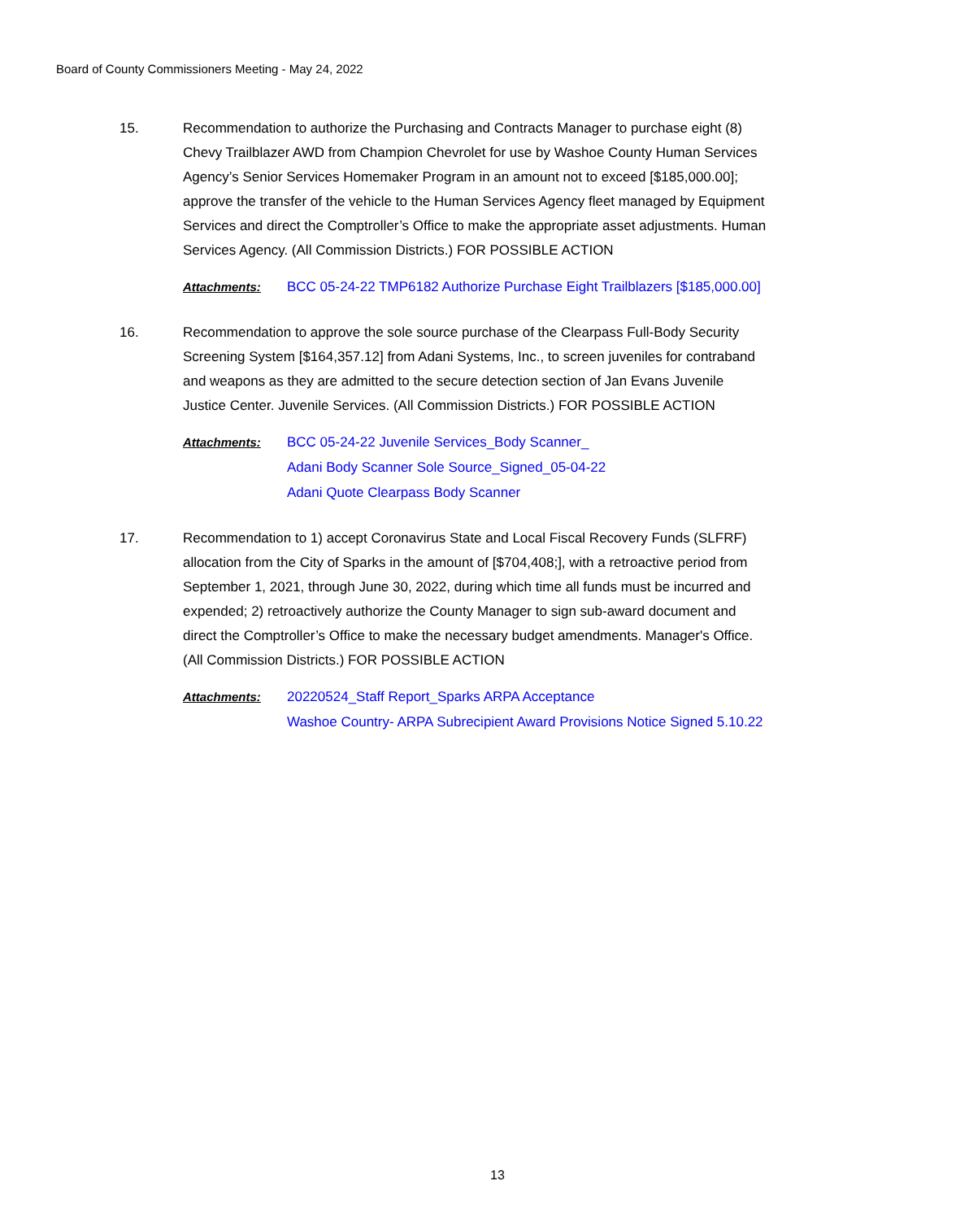Board of County Commissioners Meeting - May 24, 2022
15. Recommendation to authorize the Purchasing and Contracts Manager to purchase eight (8) Chevy Trailblazer AWD from Champion Chevrolet for use by Washoe County Human Services Agency’s Senior Services Homemaker Program in an amount not to exceed [$185,000.00]; approve the transfer of the vehicle to the Human Services Agency fleet managed by Equipment Services and direct the Comptroller’s Office to make the appropriate asset adjustments. Human Services Agency. (All Commission Districts.) FOR POSSIBLE ACTION
Attachments: BCC 05-24-22 TMP6182 Authorize Purchase Eight Trailblazers [$185,000.00]
16. Recommendation to approve the sole source purchase of the Clearpass Full-Body Security Screening System [$164,357.12] from Adani Systems, Inc., to screen juveniles for contraband and weapons as they are admitted to the secure detection section of Jan Evans Juvenile Justice Center. Juvenile Services. (All Commission Districts.) FOR POSSIBLE ACTION
Attachments: BCC 05-24-22 Juvenile Services_Body Scanner_
Adani Body Scanner Sole Source_Signed_05-04-22
Adani Quote Clearpass Body Scanner
17. Recommendation to 1) accept Coronavirus State and Local Fiscal Recovery Funds (SLFRF) allocation from the City of Sparks in the amount of [$704,408;], with a retroactive period from September 1, 2021, through June 30, 2022, during which time all funds must be incurred and expended; 2) retroactively authorize the County Manager to sign sub-award document and direct the Comptroller’s Office to make the necessary budget amendments. Manager's Office. (All Commission Districts.) FOR POSSIBLE ACTION
Attachments: 20220524_Staff Report_Sparks ARPA Acceptance
Washoe Country- ARPA Subrecipient Award Provisions Notice Signed 5.10.22
13